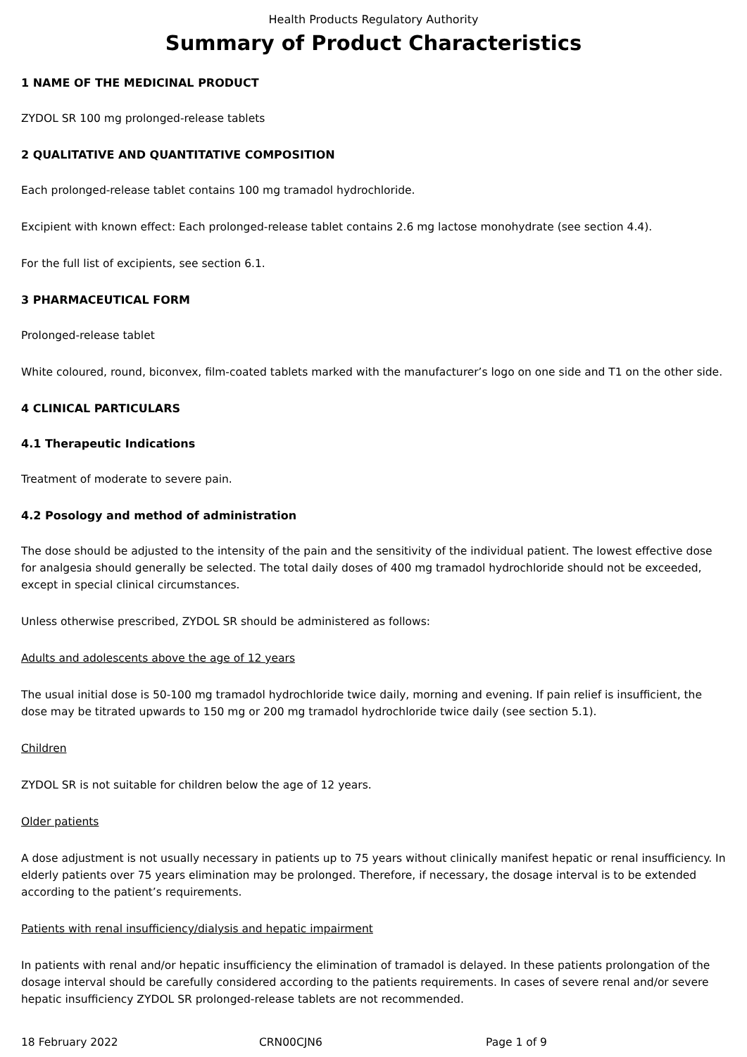Health Products Regulatory Authority
Summary of Product Characteristics
1 NAME OF THE MEDICINAL PRODUCT
ZYDOL SR 100 mg prolonged-release tablets
2 QUALITATIVE AND QUANTITATIVE COMPOSITION
Each prolonged-release tablet contains 100 mg tramadol hydrochloride.
Excipient with known effect: Each prolonged-release tablet contains 2.6 mg lactose monohydrate (see section 4.4).
For the full list of excipients, see section 6.1.
3 PHARMACEUTICAL FORM
Prolonged-release tablet
White coloured, round, biconvex, film-coated tablets marked with the manufacturer’s logo on one side and T1 on the other side.
4 CLINICAL PARTICULARS
4.1 Therapeutic Indications
Treatment of moderate to severe pain.
4.2 Posology and method of administration
The dose should be adjusted to the intensity of the pain and the sensitivity of the individual patient. The lowest effective dose for analgesia should generally be selected. The total daily doses of 400 mg tramadol hydrochloride should not be exceeded, except in special clinical circumstances.
Unless otherwise prescribed, ZYDOL SR should be administered as follows:
Adults and adolescents above the age of 12 years
The usual initial dose is 50-100 mg tramadol hydrochloride twice daily, morning and evening. If pain relief is insufficient, the dose may be titrated upwards to 150 mg or 200 mg tramadol hydrochloride twice daily (see section 5.1).
Children
ZYDOL SR is not suitable for children below the age of 12 years.
Older patients
A dose adjustment is not usually necessary in patients up to 75 years without clinically manifest hepatic or renal insufficiency. In elderly patients over 75 years elimination may be prolonged. Therefore, if necessary, the dosage interval is to be extended according to the patient’s requirements.
Patients with renal insufficiency/dialysis and hepatic impairment
In patients with renal and/or hepatic insufficiency the elimination of tramadol is delayed. In these patients prolongation of the dosage interval should be carefully considered according to the patients requirements. In cases of severe renal and/or severe hepatic insufficiency ZYDOL SR prolonged-release tablets are not recommended.
18 February 2022 CRN00CJN6 Page 1 of 9